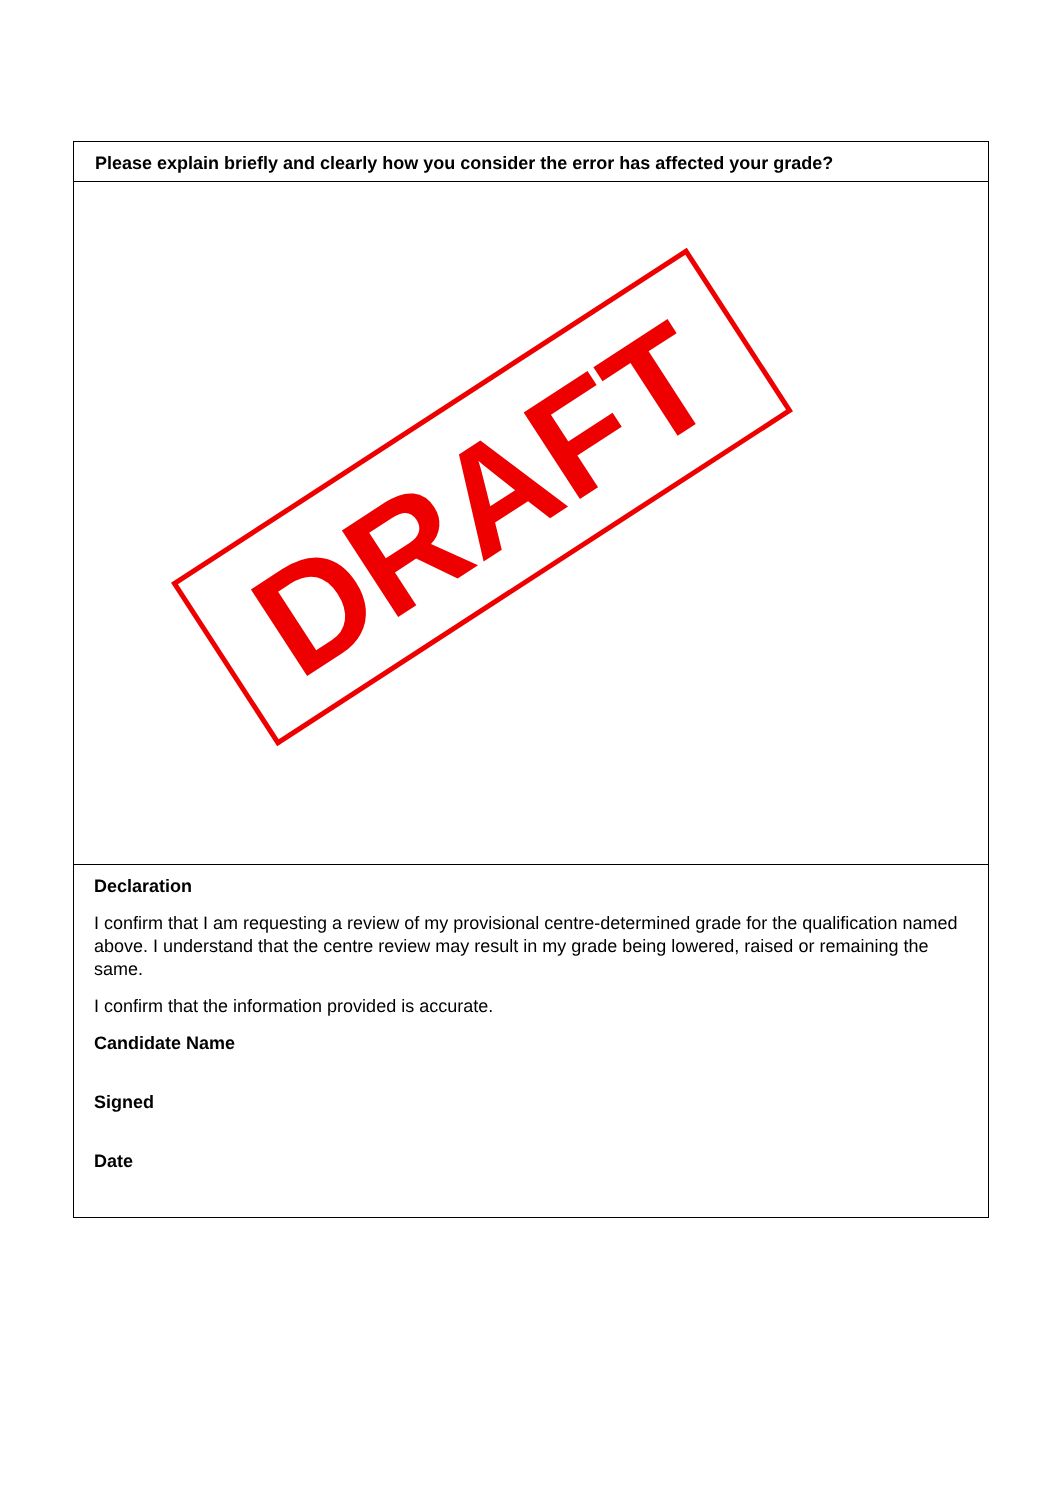Please explain briefly and clearly how you consider the error has affected your grade?
DRAFT
Declaration
I confirm that I am requesting a review of my provisional centre-determined grade for the qualification named above. I understand that the centre review may result in my grade being lowered, raised or remaining the same.
I confirm that the information provided is accurate.
Candidate Name
Signed
Date